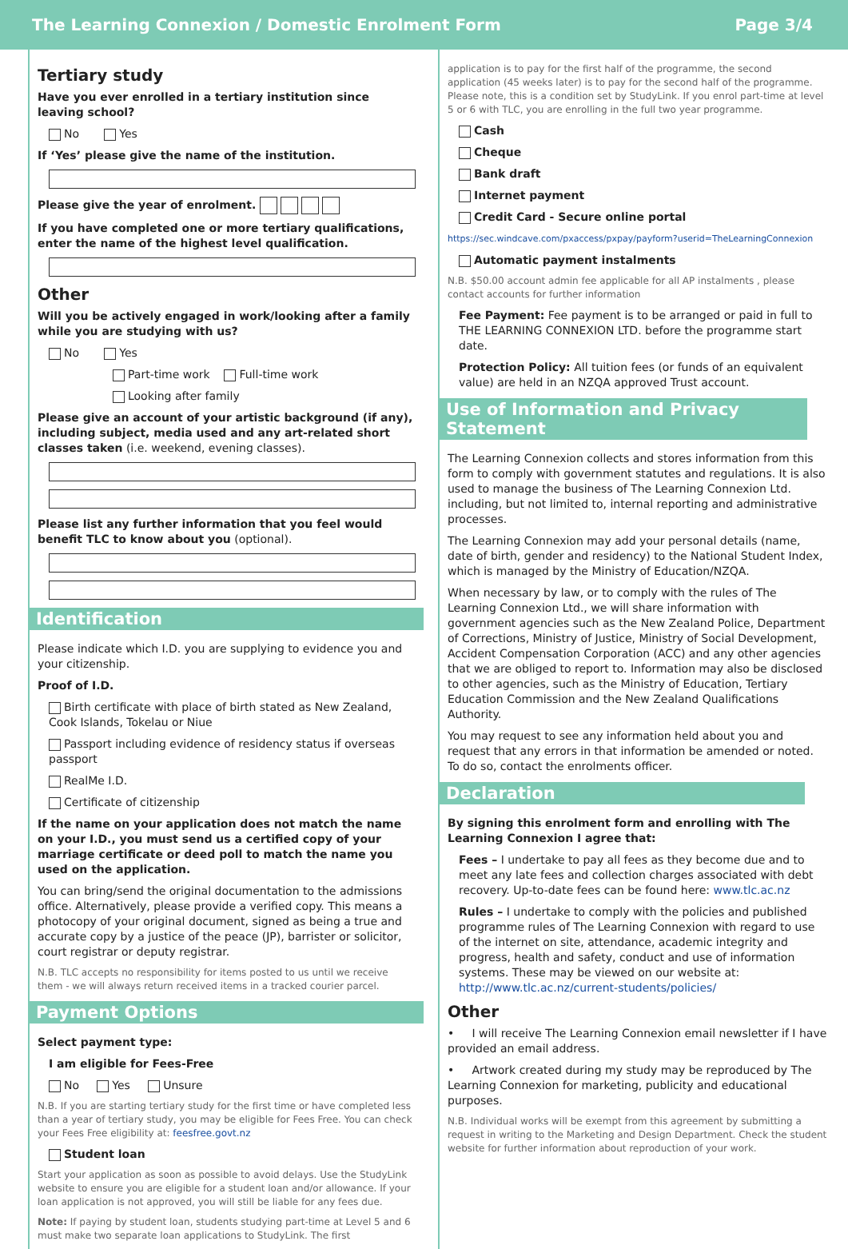The Learning Connexion / Domestic Enrolment Form Page 3/4
Tertiary study
Have you ever enrolled in a tertiary institution since leaving school?
No Yes
If ‘Yes’ please give the name of the institution.
Please give the year of enrolment.
If you have completed one or more tertiary qualifications, enter the name of the highest level qualification.
Other
Will you be actively engaged in work/looking after a family while you are studying with us?
No Yes
Part-time work Full-time work
Looking after family
Please give an account of your artistic background (if any), including subject, media used and any art-related short classes taken (i.e. weekend, evening classes).
Please list any further information that you feel would benefit TLC to know about you (optional).
Identification
Please indicate which I.D. you are supplying to evidence you and your citizenship.
Proof of I.D.
Birth certificate with place of birth stated as New Zealand, Cook Islands, Tokelau or Niue
Passport including evidence of residency status if overseas passport
RealMe I.D.
Certificate of citizenship
If the name on your application does not match the name on your I.D., you must send us a certified copy of your marriage certificate or deed poll to match the name you used on the application.
You can bring/send the original documentation to the admissions office. Alternatively, please provide a verified copy. This means a photocopy of your original document, signed as being a true and accurate copy by a justice of the peace (JP), barrister or solicitor, court registrar or deputy registrar.
N.B. TLC accepts no responsibility for items posted to us until we receive them - we will always return received items in a tracked courier parcel.
Payment Options
Select payment type:
I am eligible for Fees-Free
No Yes Unsure
N.B. If you are starting tertiary study for the first time or have completed less than a year of tertiary study, you may be eligible for Fees Free. You can check your Fees Free eligibility at: feesfree.govt.nz
Student loan
Start your application as soon as possible to avoid delays. Use the StudyLink website to ensure you are eligible for a student loan and/or allowance. If your loan application is not approved, you will still be liable for any fees due.
Note: If paying by student loan, students studying part-time at Level 5 and 6 must make two separate loan applications to StudyLink. The first
application is to pay for the first half of the programme, the second application (45 weeks later) is to pay for the second half of the programme. Please note, this is a condition set by StudyLink. If you enrol part-time at level 5 or 6 with TLC, you are enrolling in the full two year programme.
Cash
Cheque
Bank draft
Internet payment
Credit Card - Secure online portal
https://sec.windcave.com/pxaccess/pxpay/payform?userid=TheLearningConnexion
Automatic payment instalments
N.B. $50.00 account admin fee applicable for all AP instalments , please contact accounts for further information
Fee Payment: Fee payment is to be arranged or paid in full to THE LEARNING CONNEXION LTD. before the programme start date.
Protection Policy: All tuition fees (or funds of an equivalent value) are held in an NZQA approved Trust account.
Use of Information and Privacy Statement
The Learning Connexion collects and stores information from this form to comply with government statutes and regulations. It is also used to manage the business of The Learning Connexion Ltd. including, but not limited to, internal reporting and administrative processes.
The Learning Connexion may add your personal details (name, date of birth, gender and residency) to the National Student Index, which is managed by the Ministry of Education/NZQA.
When necessary by law, or to comply with the rules of The Learning Connexion Ltd., we will share information with government agencies such as the New Zealand Police, Department of Corrections, Ministry of Justice, Ministry of Social Development, Accident Compensation Corporation (ACC) and any other agencies that we are obliged to report to. Information may also be disclosed to other agencies, such as the Ministry of Education, Tertiary Education Commission and the New Zealand Qualifications Authority.
You may request to see any information held about you and request that any errors in that information be amended or noted. To do so, contact the enrolments officer.
Declaration
By signing this enrolment form and enrolling with The Learning Connexion I agree that:
Fees – I undertake to pay all fees as they become due and to meet any late fees and collection charges associated with debt recovery. Up-to-date fees can be found here: www.tlc.ac.nz
Rules – I undertake to comply with the policies and published programme rules of The Learning Connexion with regard to use of the internet on site, attendance, academic integrity and progress, health and safety, conduct and use of information systems. These may be viewed on our website at: http://www.tlc.ac.nz/current-students/policies/
Other
• I will receive The Learning Connexion email newsletter if I have provided an email address.
• Artwork created during my study may be reproduced by The Learning Connexion for marketing, publicity and educational purposes.
N.B. Individual works will be exempt from this agreement by submitting a request in writing to the Marketing and Design Department. Check the student website for further information about reproduction of your work.